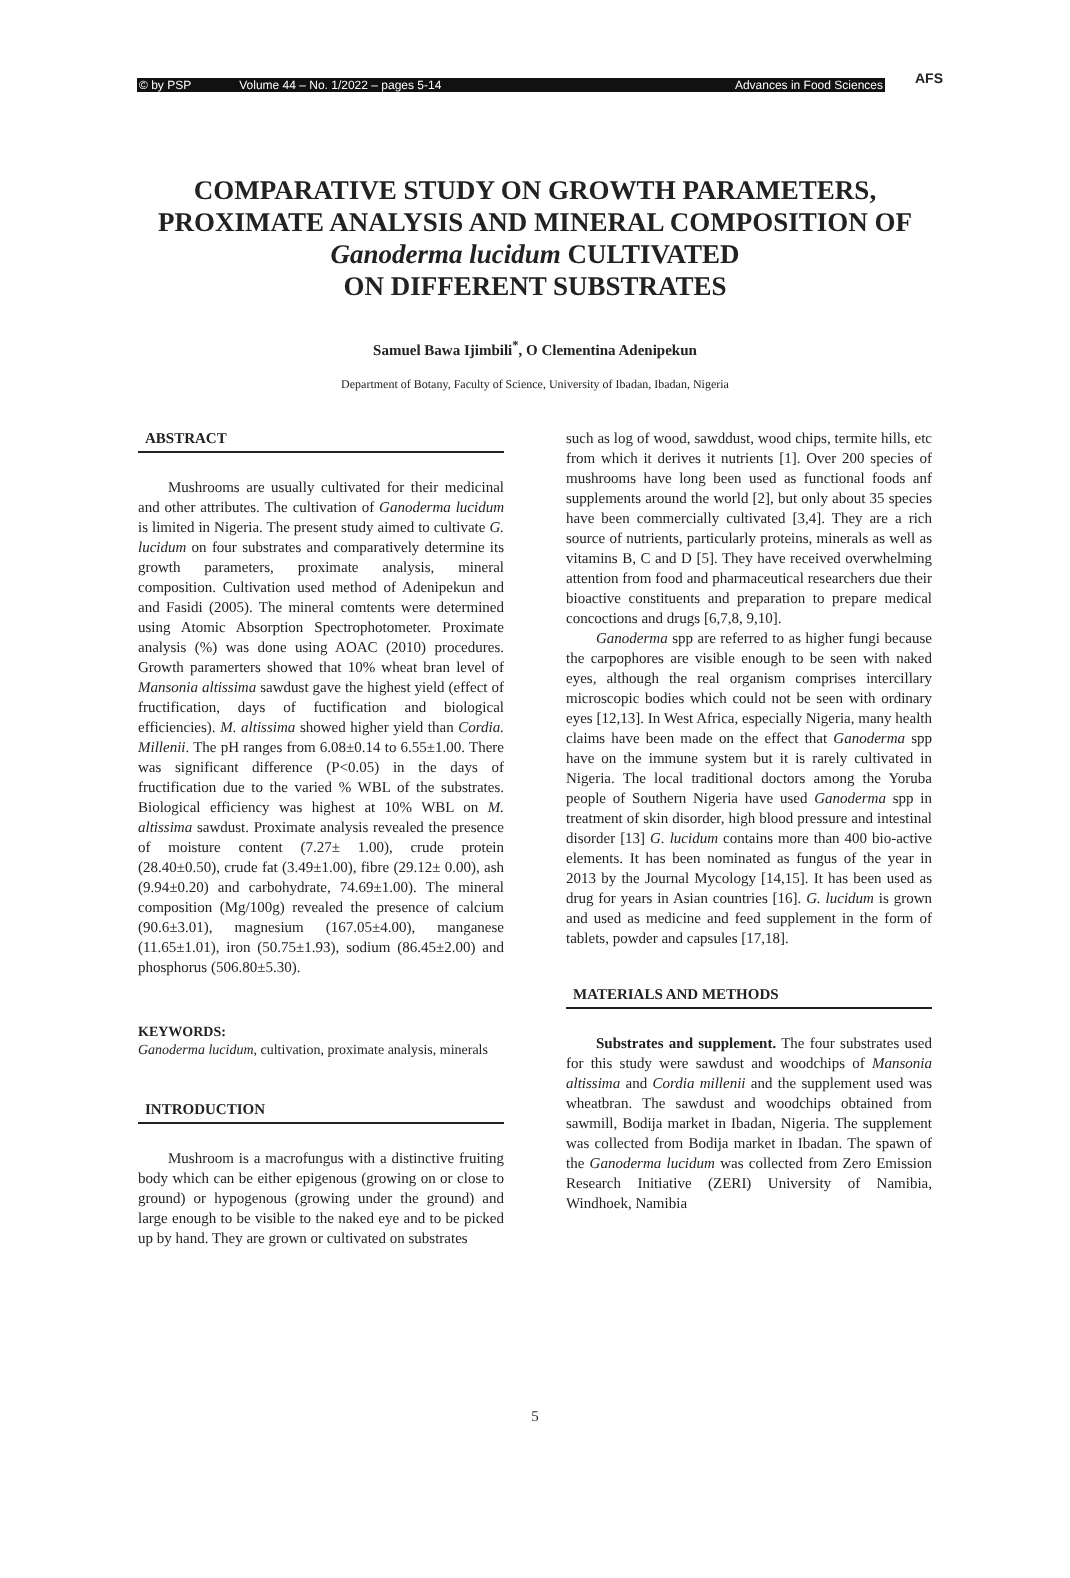© by PSP Volume 44 – No. 1/2022 – pages 5-14 Advances in Food Sciences
AFS
COMPARATIVE STUDY ON GROWTH PARAMETERS,
PROXIMATE ANALYSIS AND MINERAL COMPOSITION OF
Ganoderma lucidum CULTIVATED
ON DIFFERENT SUBSTRATES
Samuel Bawa Ijimbili<sup>*</sup>, O Clementina Adenipekun
Department of Botany, Faculty of Science, University of Ibadan, Ibadan, Nigeria
ABSTRACT
Mushrooms are usually cultivated for their medicinal and other attributes. The cultivation of Ganoderma lucidum is limited in Nigeria. The present study aimed to cultivate G. lucidum on four substrates and comparatively determine its growth parameters, proximate analysis, mineral composition. Cultivation used method of Adenipekun and and Fasidi (2005). The mineral comtents were determined using Atomic Absorption Spectrophotometer. Proximate analysis (%) was done using AOAC (2010) procedures. Growth paramerters showed that 10% wheat bran level of Mansonia altissima sawdust gave the highest yield (effect of fructification, days of fuctification and biological efficiencies). M. altissima showed higher yield than Cordia. Millenii. The pH ranges from 6.08±0.14 to 6.55±1.00. There was significant difference (P<0.05) in the days of fructification due to the varied % WBL of the substrates. Biological efficiency was highest at 10% WBL on M. altissima sawdust. Proximate analysis revealed the presence of moisture content (7.27± 1.00), crude protein (28.40±0.50), crude fat (3.49±1.00), fibre (29.12± 0.00), ash (9.94±0.20) and carbohydrate, 74.69±1.00). The mineral composition (Mg/100g) revealed the presence of calcium (90.6±3.01), magnesium (167.05±4.00), manganese (11.65±1.01), iron (50.75±1.93), sodium (86.45±2.00) and phosphorus (506.80±5.30).
KEYWORDS:
Ganoderma lucidum, cultivation, proximate analysis, minerals
INTRODUCTION
Mushroom is a macrofungus with a distinctive fruiting body which can be either epigenous (growing on or close to ground) or hypogenous (growing under the ground) and large enough to be visible to the naked eye and to be picked up by hand. They are grown or cultivated on substrates
such as log of wood, sawddust, wood chips, termite hills, etc from which it derives it nutrients [1]. Over 200 species of mushrooms have long been used as functional foods anf supplements around the world [2], but only about 35 species have been commercially cultivated [3,4]. They are a rich source of nutrients, particularly proteins, minerals as well as vitamins B, C and D [5]. They have received overwhelming attention from food and pharmaceutical researchers due their bioactive constituents and preparation to prepare medical concoctions and drugs [6,7,8, 9,10].
Ganoderma spp are referred to as higher fungi because the carpophores are visible enough to be seen with naked eyes, although the real organism comprises intercillary microscopic bodies which could not be seen with ordinary eyes [12,13]. In West Africa, especially Nigeria, many health claims have been made on the effect that Ganoderma spp have on the immune system but it is rarely cultivated in Nigeria. The local traditional doctors among the Yoruba people of Southern Nigeria have used Ganoderma spp in treatment of skin disorder, high blood pressure and intestinal disorder [13] G. lucidum contains more than 400 bio-active elements. It has been nominated as fungus of the year in 2013 by the Journal Mycology [14,15]. It has been used as drug for years in Asian countries [16]. G. lucidum is grown and used as medicine and feed supplement in the form of tablets, powder and capsules [17,18].
MATERIALS AND METHODS
Substrates and supplement. The four substrates used for this study were sawdust and woodchips of Mansonia altissima and Cordia millenii and the supplement used was wheatbran. The sawdust and woodchips obtained from sawmill, Bodija market in Ibadan, Nigeria. The supplement was collected from Bodija market in Ibadan. The spawn of the Ganoderma lucidum was collected from Zero Emission Research Initiative (ZERI) University of Namibia, Windhoek, Namibia
5